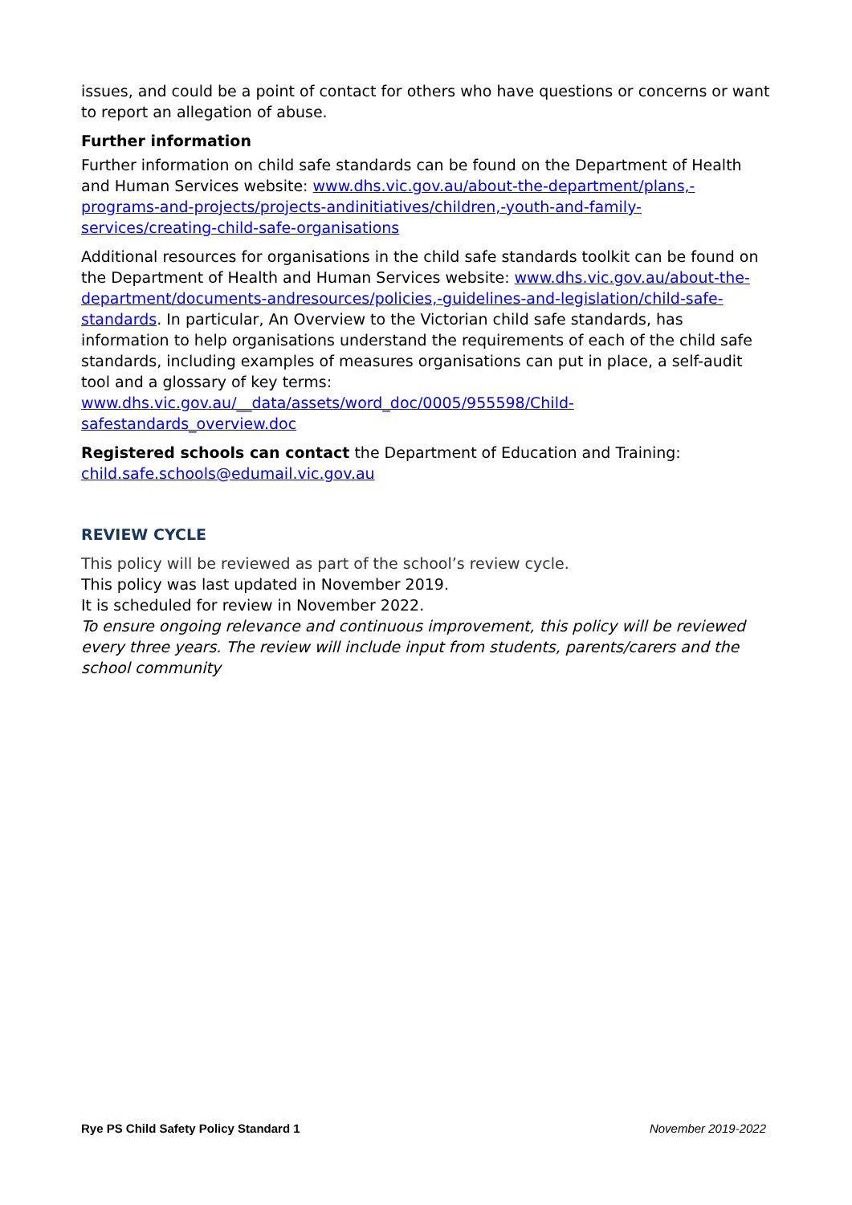issues, and could be a point of contact for others who have questions or concerns or want to report an allegation of abuse.
Further information
Further information on child safe standards can be found on the Department of Health and Human Services website: www.dhs.vic.gov.au/about-the-department/plans,-programs-and-projects/projects-andinitiatives/children,-youth-and-family-services/creating-child-safe-organisations
Additional resources for organisations in the child safe standards toolkit can be found on the Department of Health and Human Services website: www.dhs.vic.gov.au/about-the-department/documents-andresources/policies,-guidelines-and-legislation/child-safe-standards. In particular, An Overview to the Victorian child safe standards, has information to help organisations understand the requirements of each of the child safe standards, including examples of measures organisations can put in place, a self-audit tool and a glossary of key terms: www.dhs.vic.gov.au/__data/assets/word_doc/0005/955598/Child-safestandards_overview.doc
Registered schools can contact the Department of Education and Training: child.safe.schools@edumail.vic.gov.au
REVIEW CYCLE
This policy will be reviewed as part of the school’s review cycle.
This policy was last updated in November 2019.
It is scheduled for review in November 2022.
To ensure ongoing relevance and continuous improvement, this policy will be reviewed every three years. The review will include input from students, parents/carers and the school community
Rye PS Child Safety Policy Standard 1 November 2019-2022